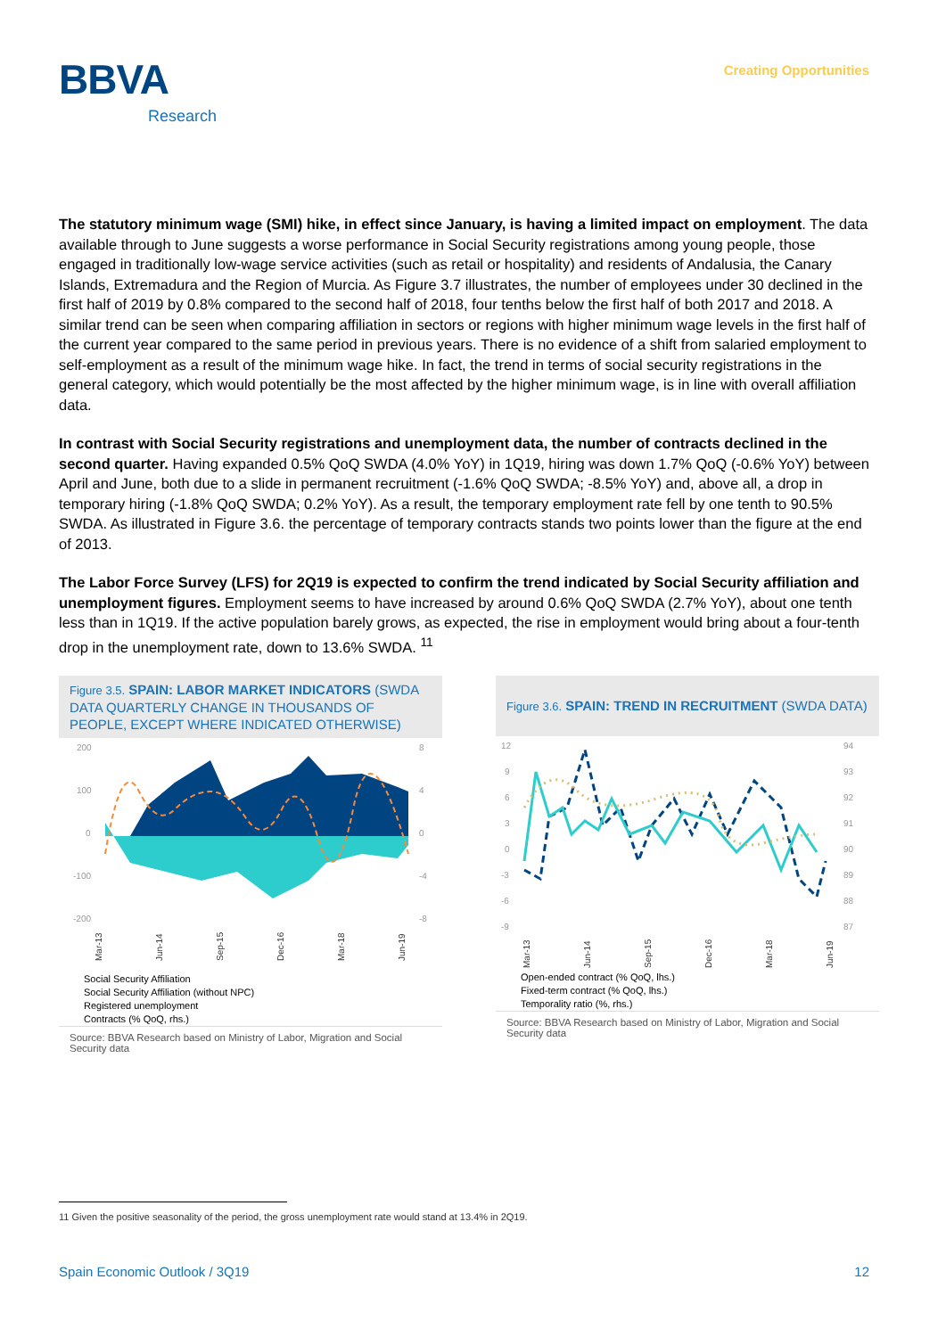BBVA
Research
Creating Opportunities
The statutory minimum wage (SMI) hike, in effect since January, is having a limited impact on employment. The data available through to June suggests a worse performance in Social Security registrations among young people, those engaged in traditionally low-wage service activities (such as retail or hospitality) and residents of Andalusia, the Canary Islands, Extremadura and the Region of Murcia. As Figure 3.7 illustrates, the number of employees under 30 declined in the first half of 2019 by 0.8% compared to the second half of 2018, four tenths below the first half of both 2017 and 2018. A similar trend can be seen when comparing affiliation in sectors or regions with higher minimum wage levels in the first half of the current year compared to the same period in previous years. There is no evidence of a shift from salaried employment to self-employment as a result of the minimum wage hike. In fact, the trend in terms of social security registrations in the general category, which would potentially be the most affected by the higher minimum wage, is in line with overall affiliation data.
In contrast with Social Security registrations and unemployment data, the number of contracts declined in the second quarter. Having expanded 0.5% QoQ SWDA (4.0% YoY) in 1Q19, hiring was down 1.7% QoQ (-0.6% YoY) between April and June, both due to a slide in permanent recruitment (-1.6% QoQ SWDA; -8.5% YoY) and, above all, a drop in temporary hiring (-1.8% QoQ SWDA; 0.2% YoY). As a result, the temporary employment rate fell by one tenth to 90.5% SWDA. As illustrated in Figure 3.6. the percentage of temporary contracts stands two points lower than the figure at the end of 2013.
The Labor Force Survey (LFS) for 2Q19 is expected to confirm the trend indicated by Social Security affiliation and unemployment figures. Employment seems to have increased by around 0.6% QoQ SWDA (2.7% YoY), about one tenth less than in 1Q19. If the active population barely grows, as expected, the rise in employment would bring about a four-tenth drop in the unemployment rate, down to 13.6% SWDA. <sup>11</sup>
Figure 3.5. SPAIN: LABOR MARKET INDICATORS (SWDA DATA QUARTERLY CHANGE IN THOUSANDS OF PEOPLE, EXCEPT WHERE INDICATED OTHERWISE)
200
100
0
-100
-200
8
4
0
-4
-8
Mar-13
Jun-14
Sep-15
Dec-16
Mar-18
Jun-19
Social Security Affiliation
Social Security Affiliation (without NPC)
Registered unemployment
Contracts (% QoQ, rhs.)
Source: BBVA Research based on Ministry of Labor, Migration and Social Security data
Figure 3.6. SPAIN: TREND IN RECRUITMENT (SWDA DATA)
12
9
6
3
0
-3
-6
-9
94
93
92
91
90
89
88
87
Mar-13
Jun-14
Sep-15
Dec-16
Mar-18
Jun-19
Open-ended contract (% QoQ, lhs.)
Fixed-term contract (% QoQ, lhs.)
Temporality ratio (%, rhs.)
Source: BBVA Research based on Ministry of Labor, Migration and Social Security data
11 Given the positive seasonality of the period, the gross unemployment rate would stand at 13.4% in 2Q19.
Spain Economic Outlook / 3Q19 12